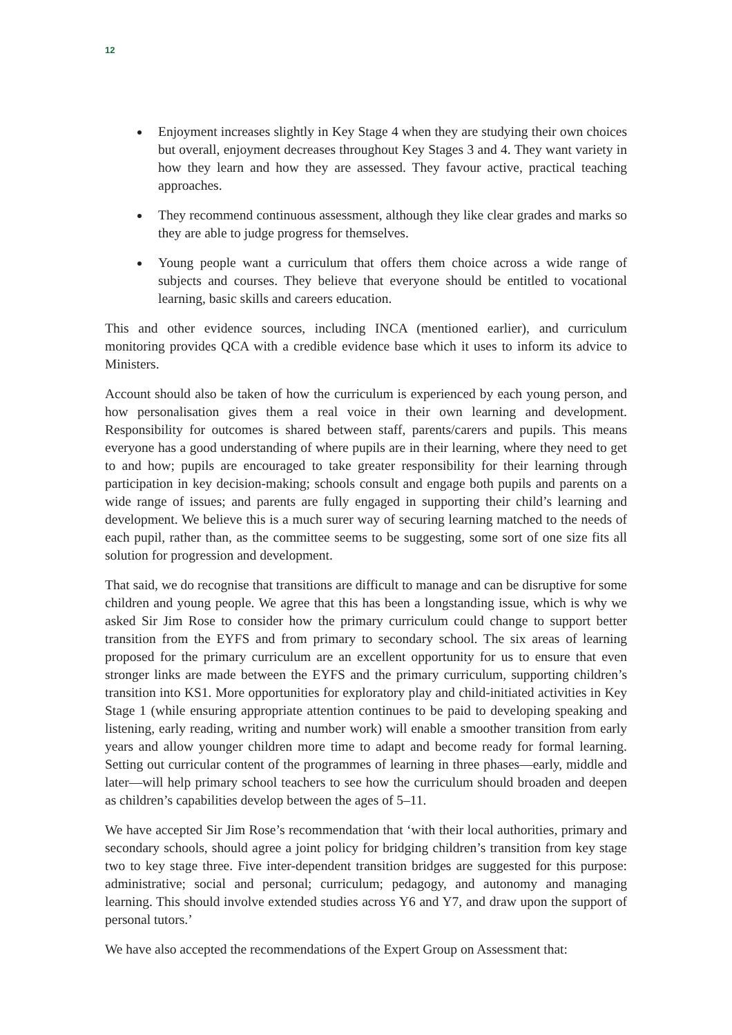12
Enjoyment increases slightly in Key Stage 4 when they are studying their own choices but overall, enjoyment decreases throughout Key Stages 3 and 4. They want variety in how they learn and how they are assessed. They favour active, practical teaching approaches.
They recommend continuous assessment, although they like clear grades and marks so they are able to judge progress for themselves.
Young people want a curriculum that offers them choice across a wide range of subjects and courses. They believe that everyone should be entitled to vocational learning, basic skills and careers education.
This and other evidence sources, including INCA (mentioned earlier), and curriculum monitoring provides QCA with a credible evidence base which it uses to inform its advice to Ministers.
Account should also be taken of how the curriculum is experienced by each young person, and how personalisation gives them a real voice in their own learning and development. Responsibility for outcomes is shared between staff, parents/carers and pupils. This means everyone has a good understanding of where pupils are in their learning, where they need to get to and how; pupils are encouraged to take greater responsibility for their learning through participation in key decision-making; schools consult and engage both pupils and parents on a wide range of issues; and parents are fully engaged in supporting their child’s learning and development. We believe this is a much surer way of securing learning matched to the needs of each pupil, rather than, as the committee seems to be suggesting, some sort of one size fits all solution for progression and development.
That said, we do recognise that transitions are difficult to manage and can be disruptive for some children and young people. We agree that this has been a longstanding issue, which is why we asked Sir Jim Rose to consider how the primary curriculum could change to support better transition from the EYFS and from primary to secondary school. The six areas of learning proposed for the primary curriculum are an excellent opportunity for us to ensure that even stronger links are made between the EYFS and the primary curriculum, supporting children’s transition into KS1. More opportunities for exploratory play and child-initiated activities in Key Stage 1 (while ensuring appropriate attention continues to be paid to developing speaking and listening, early reading, writing and number work) will enable a smoother transition from early years and allow younger children more time to adapt and become ready for formal learning. Setting out curricular content of the programmes of learning in three phases—early, middle and later—will help primary school teachers to see how the curriculum should broaden and deepen as children’s capabilities develop between the ages of 5–11.
We have accepted Sir Jim Rose’s recommendation that ‘with their local authorities, primary and secondary schools, should agree a joint policy for bridging children’s transition from key stage two to key stage three. Five inter-dependent transition bridges are suggested for this purpose: administrative; social and personal; curriculum; pedagogy, and autonomy and managing learning. This should involve extended studies across Y6 and Y7, and draw upon the support of personal tutors.’
We have also accepted the recommendations of the Expert Group on Assessment that: